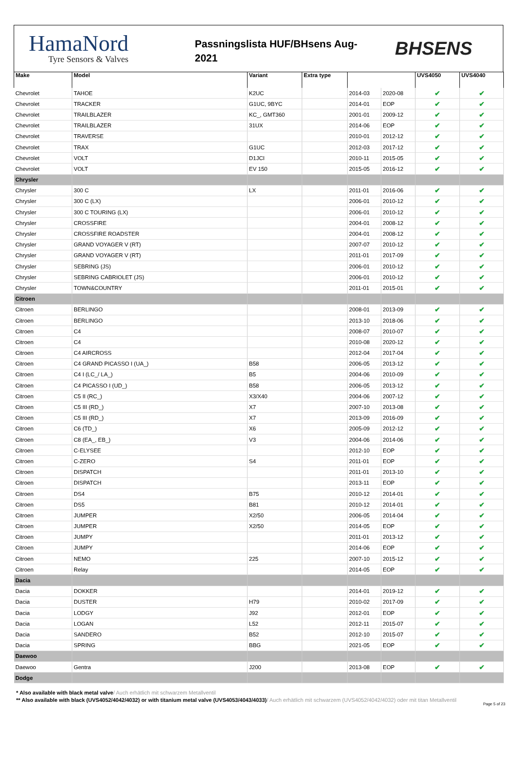HamaNord
Tyre Sensors & Valves
Passningslista HUF/BHsens Aug-
2021
BHSENS
| Make | Model | Variant | Extra type | | | UVS4050 | UVS4040 |
| --- | --- | --- | --- | --- | --- | --- | --- |
| Chevrolet | TAHOE | K2UC | | 2014-03 | 2020-08 | ✔ | ✔ |
| Chevrolet | TRACKER | G1UC, 9BYC | | 2014-01 | EOP | ✔ | ✔ |
| Chevrolet | TRAILBLAZER | KC_, GMT360 | | 2001-01 | 2009-12 | ✔ | ✔ |
| Chevrolet | TRAILBLAZER | 31UX | | 2014-06 | EOP | ✔ | ✔ |
| Chevrolet | TRAVERSE | | | 2010-01 | 2012-12 | ✔ | ✔ |
| Chevrolet | TRAX | G1UC | | 2012-03 | 2017-12 | ✔ | ✔ |
| Chevrolet | VOLT | D1JCI | | 2010-11 | 2015-05 | ✔ | ✔ |
| Chevrolet | VOLT | EV 150 | | 2015-05 | 2016-12 | ✔ | ✔ |
| Chrysler | | | | | | | |
| Chrysler | 300 C | LX | | 2011-01 | 2016-06 | ✔ | ✔ |
| Chrysler | 300 C (LX) | | | 2006-01 | 2010-12 | ✔ | ✔ |
| Chrysler | 300 C TOURING (LX) | | | 2006-01 | 2010-12 | ✔ | ✔ |
| Chrysler | CROSSFIRE | | | 2004-01 | 2008-12 | ✔ | ✔ |
| Chrysler | CROSSFIRE ROADSTER | | | 2004-01 | 2008-12 | ✔ | ✔ |
| Chrysler | GRAND VOYAGER V (RT) | | | 2007-07 | 2010-12 | ✔ | ✔ |
| Chrysler | GRAND VOYAGER V (RT) | | | 2011-01 | 2017-09 | ✔ | ✔ |
| Chrysler | SEBRING (JS) | | | 2006-01 | 2010-12 | ✔ | ✔ |
| Chrysler | SEBRING CABRIOLET (JS) | | | 2006-01 | 2010-12 | ✔ | ✔ |
| Chrysler | TOWN&COUNTRY | | | 2011-01 | 2015-01 | ✔ | ✔ |
| Citroen | | | | | | | |
| Citroen | BERLINGO | | | 2008-01 | 2013-09 | ✔ | ✔ |
| Citroen | BERLINGO | | | 2013-10 | 2018-06 | ✔ | ✔ |
| Citroen | C4 | | | 2008-07 | 2010-07 | ✔ | ✔ |
| Citroen | C4 | | | 2010-08 | 2020-12 | ✔ | ✔ |
| Citroen | C4 AIRCROSS | | | 2012-04 | 2017-04 | ✔ | ✔ |
| Citroen | C4 GRAND PICASSO I (UA_) | B58 | | 2006-05 | 2013-12 | ✔ | ✔ |
| Citroen | C4 I (LC_/ LA_) | B5 | | 2004-06 | 2010-09 | ✔ | ✔ |
| Citroen | C4 PICASSO I (UD_) | B58 | | 2006-05 | 2013-12 | ✔ | ✔ |
| Citroen | C5 II (RC_) | X3/X40 | | 2004-06 | 2007-12 | ✔ | ✔ |
| Citroen | C5 III (RD_) | X7 | | 2007-10 | 2013-08 | ✔ | ✔ |
| Citroen | C5 III (RD_) | X7 | | 2013-09 | 2016-09 | ✔ | ✔ |
| Citroen | C6 (TD_) | X6 | | 2005-09 | 2012-12 | ✔ | ✔ |
| Citroen | C8 (EA_, EB_) | V3 | | 2004-06 | 2014-06 | ✔ | ✔ |
| Citroen | C-ELYSEE | | | 2012-10 | EOP | ✔ | ✔ |
| Citroen | C-ZERO | S4 | | 2011-01 | EOP | ✔ | ✔ |
| Citroen | DISPATCH | | | 2011-01 | 2013-10 | ✔ | ✔ |
| Citroen | DISPATCH | | | 2013-11 | EOP | ✔ | ✔ |
| Citroen | DS4 | B75 | | 2010-12 | 2014-01 | ✔ | ✔ |
| Citroen | DS5 | B81 | | 2010-12 | 2014-01 | ✔ | ✔ |
| Citroen | JUMPER | X2/50 | | 2006-05 | 2014-04 | ✔ | ✔ |
| Citroen | JUMPER | X2/50 | | 2014-05 | EOP | ✔ | ✔ |
| Citroen | JUMPY | | | 2011-01 | 2013-12 | ✔ | ✔ |
| Citroen | JUMPY | | | 2014-06 | EOP | ✔ | ✔ |
| Citroen | NEMO | 225 | | 2007-10 | 2015-12 | ✔ | ✔ |
| Citroen | Relay | | | 2014-05 | EOP | ✔ | ✔ |
| Dacia | | | | | | | |
| Dacia | DOKKER | | | 2014-01 | 2019-12 | ✔ | ✔ |
| Dacia | DUSTER | H79 | | 2010-02 | 2017-09 | ✔ | ✔ |
| Dacia | LODGY | J92 | | 2012-01 | EOP | ✔ | ✔ |
| Dacia | LOGAN | L52 | | 2012-11 | 2015-07 | ✔ | ✔ |
| Dacia | SANDERO | B52 | | 2012-10 | 2015-07 | ✔ | ✔ |
| Dacia | SPRING | BBG | | 2021-05 | EOP | ✔ | ✔ |
| Daewoo | | | | | | | |
| Daewoo | Gentra | J200 | | 2013-08 | EOP | ✔ | ✔ |
| Dodge | | | | | | | |
* Also available with black metal valve/ Auch erhätlich mit schwarzem Metallventil
** Also available with black (UVS4052/4042/4032) or with titanium metal valve (UVS4053/4043/4033)/ Auch erhätlich mit schwarzem (UVS4052/4042/4032) oder mit titan Metallventil
Page 5 of 23